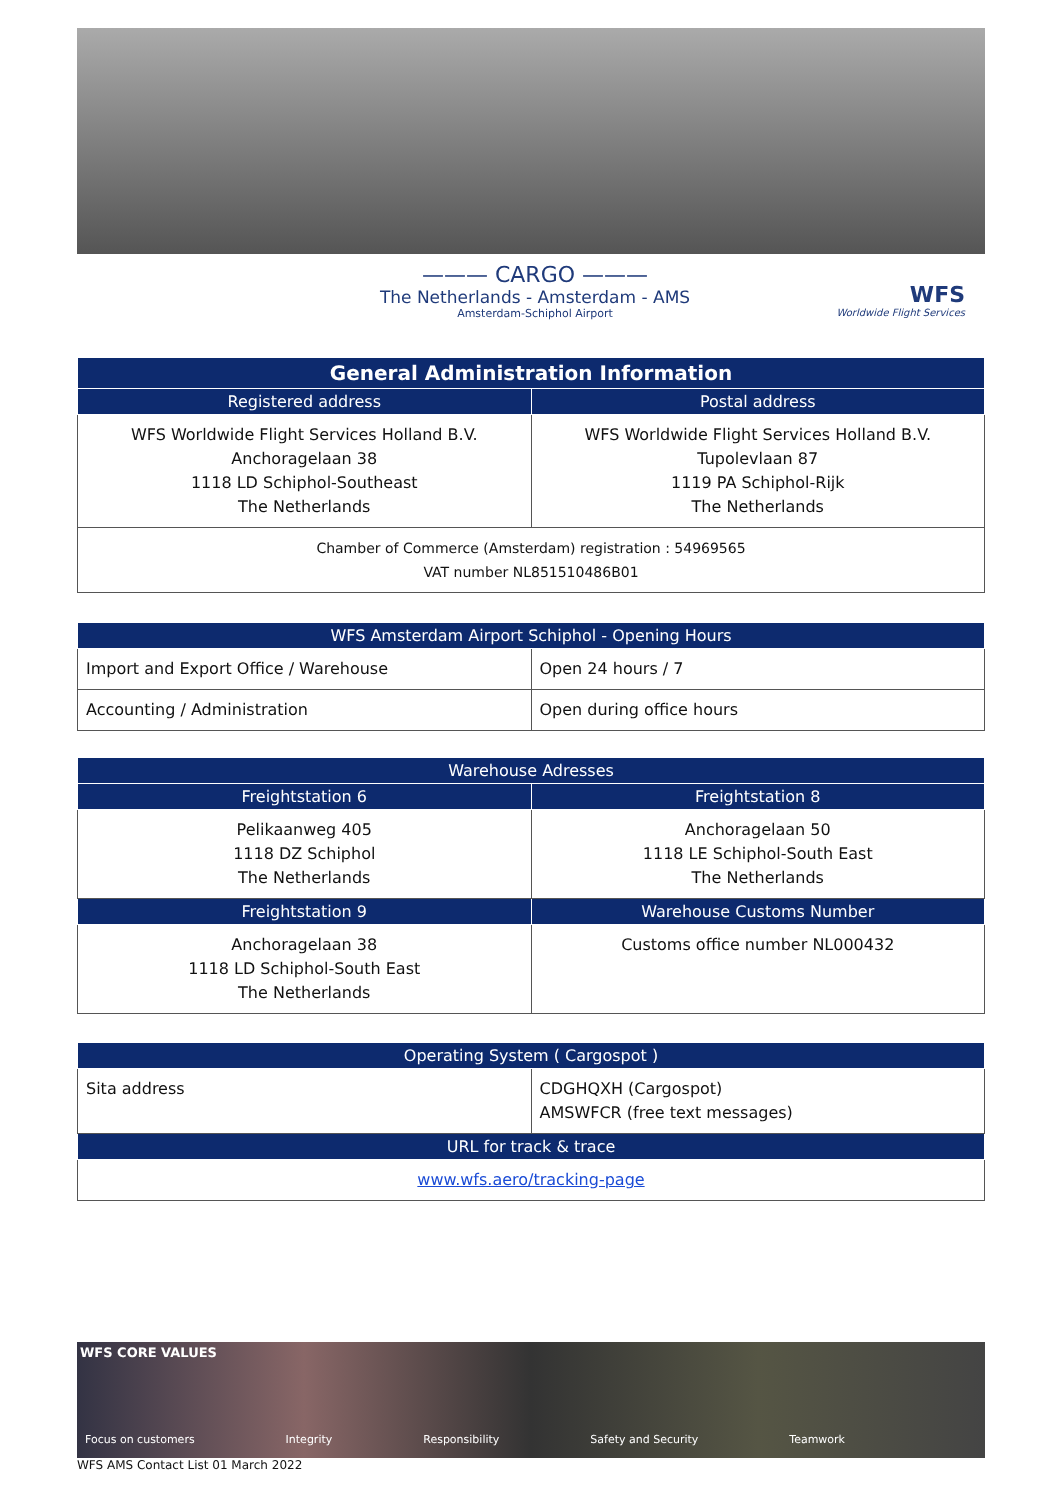——— CARGO ———
The Netherlands - Amsterdam - AMS
Amsterdam-Schiphol Airport
WFS
Worldwide Flight Services
| General Administration Information | |
| --- | --- |
| Registered address | Postal address |
| WFS Worldwide Flight Services Holland B.V. Anchoragelaan 38 1118 LD Schiphol-Southeast The Netherlands | WFS Worldwide Flight Services Holland B.V. Tupolevlaan 87 1119 PA Schiphol-Rijk The Netherlands |
| Chamber of Commerce (Amsterdam) registration : 54969565 VAT number NL851510486B01 | |
| WFS Amsterdam Airport Schiphol - Opening Hours | |
| --- | --- |
| Import and Export Office / Warehouse | Open 24 hours / 7 |
| Accounting / Administration | Open during office hours |
| Warehouse Adresses | |
| --- | --- |
| Freightstation 6 | Freightstation 8 |
| Pelikaanweg 405 1118 DZ Schiphol The Netherlands | Anchoragelaan 50 1118 LE Schiphol-South East The Netherlands |
| Freightstation 9 | Warehouse Customs Number |
| Anchoragelaan 38 1118 LD Schiphol-South East The Netherlands | Customs office number NL000432 |
| Operating System ( Cargospot ) | |
| --- | --- |
| Sita address | CDGHQXH (Cargospot) AMSWFCR (free text messages) |
| URL for track & trace | |
| www.wfs.aero/tracking-page | |
WFS CORE VALUES
Focus on customers Integrity Responsibility Safety and Security Teamwork
WFS AMS Contact List 01 March 2022